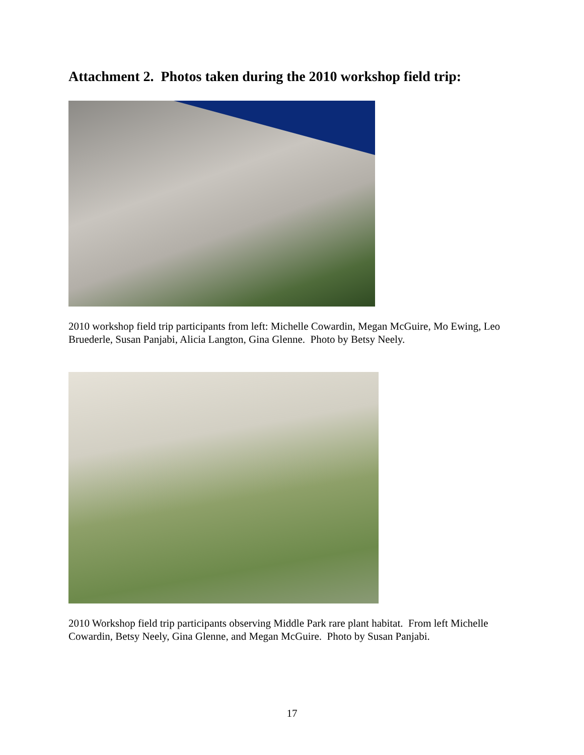Attachment 2. Photos taken during the 2010 workshop field trip:
2010 workshop field trip participants from left: Michelle Cowardin, Megan McGuire, Mo Ewing, Leo Bruederle, Susan Panjabi, Alicia Langton, Gina Glenne. Photo by Betsy Neely.
2010 Workshop field trip participants observing Middle Park rare plant habitat. From left Michelle Cowardin, Betsy Neely, Gina Glenne, and Megan McGuire. Photo by Susan Panjabi.
17